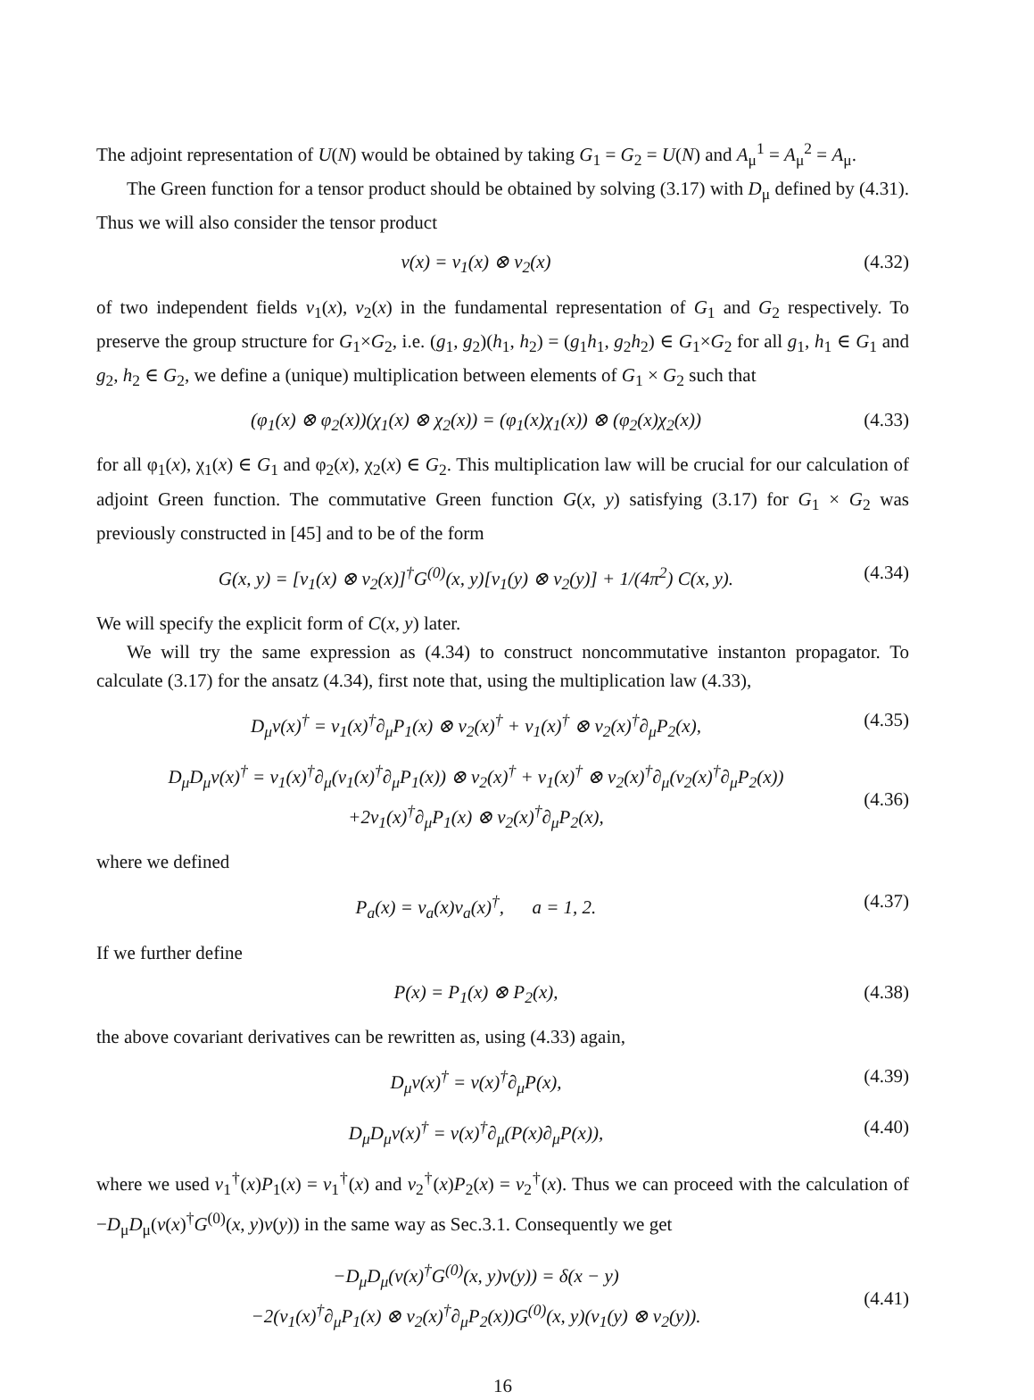The adjoint representation of U(N) would be obtained by taking G<sub>1</sub> = G<sub>2</sub> = U(N) and A<sub>μ</sub><sup>1</sup> = A<sub>μ</sub><sup>2</sup> = A<sub>μ</sub>.
The Green function for a tensor product should be obtained by solving (3.17) with D<sub>μ</sub> defined by (4.31). Thus we will also consider the tensor product
v(x) = v<sub>1</sub>(x) ⊗ v<sub>2</sub>(x) (4.32)
of two independent fields v<sub>1</sub>(x), v<sub>2</sub>(x) in the fundamental representation of G<sub>1</sub> and G<sub>2</sub> respectively. To preserve the group structure for G<sub>1</sub>×G<sub>2</sub>, i.e. (g<sub>1</sub>, g<sub>2</sub>)(h<sub>1</sub>, h<sub>2</sub>) = (g<sub>1</sub>h<sub>1</sub>, g<sub>2</sub>h<sub>2</sub>) ∈ G<sub>1</sub>×G<sub>2</sub> for all g<sub>1</sub>, h<sub>1</sub> ∈ G<sub>1</sub> and g<sub>2</sub>, h<sub>2</sub> ∈ G<sub>2</sub>, we define a (unique) multiplication between elements of G<sub>1</sub> × G<sub>2</sub> such that
(φ<sub>1</sub>(x) ⊗ φ<sub>2</sub>(x))(χ<sub>1</sub>(x) ⊗ χ<sub>2</sub>(x)) = (φ<sub>1</sub>(x)χ<sub>1</sub>(x)) ⊗ (φ<sub>2</sub>(x)χ<sub>2</sub>(x)) (4.33)
for all φ<sub>1</sub>(x), χ<sub>1</sub>(x) ∈ G<sub>1</sub> and φ<sub>2</sub>(x), χ<sub>2</sub>(x) ∈ G<sub>2</sub>. This multiplication law will be crucial for our calculation of adjoint Green function. The commutative Green function G(x, y) satisfying (3.17) for G<sub>1</sub> × G<sub>2</sub> was previously constructed in [45] and to be of the form
G(x, y) = [v<sub>1</sub>(x) ⊗ v<sub>2</sub>(x)]<sup>†</sup>G<sup>(0)</sup>(x, y)[v<sub>1</sub>(y) ⊗ v<sub>2</sub>(y)] + 1/(4π<sup>2</sup>) C(x, y). (4.34)
We will specify the explicit form of C(x, y) later.
We will try the same expression as (4.34) to construct noncommutative instanton propagator. To calculate (3.17) for the ansatz (4.34), first note that, using the multiplication law (4.33),
D<sub>μ</sub>v(x)<sup>†</sup> = v<sub>1</sub>(x)<sup>†</sup>∂<sub>μ</sub>P<sub>1</sub>(x) ⊗ v<sub>2</sub>(x)<sup>†</sup> + v<sub>1</sub>(x)<sup>†</sup> ⊗ v<sub>2</sub>(x)<sup>†</sup>∂<sub>μ</sub>P<sub>2</sub>(x), (4.35)
D<sub>μ</sub>D<sub>μ</sub>v(x)<sup>†</sup> = v<sub>1</sub>(x)<sup>†</sup>∂<sub>μ</sub>(v<sub>1</sub>(x)<sup>†</sup>∂<sub>μ</sub>P<sub>1</sub>(x)) ⊗ v<sub>2</sub>(x)<sup>†</sup> + v<sub>1</sub>(x)<sup>†</sup> ⊗ v<sub>2</sub>(x)<sup>†</sup>∂<sub>μ</sub>(v<sub>2</sub>(x)<sup>†</sup>∂<sub>μ</sub>P<sub>2</sub>(x))
+2v<sub>1</sub>(x)<sup>†</sup>∂<sub>μ</sub>P<sub>1</sub>(x) ⊗ v<sub>2</sub>(x)<sup>†</sup>∂<sub>μ</sub>P<sub>2</sub>(x),
(4.36)
where we defined
P<sub>a</sub>(x) = v<sub>a</sub>(x)v<sub>a</sub>(x)<sup>†</sup>, a = 1, 2. (4.37)
If we further define
P(x) = P<sub>1</sub>(x) ⊗ P<sub>2</sub>(x), (4.38)
the above covariant derivatives can be rewritten as, using (4.33) again,
D<sub>μ</sub>v(x)<sup>†</sup> = v(x)<sup>†</sup>∂<sub>μ</sub>P(x), (4.39)
D<sub>μ</sub>D<sub>μ</sub>v(x)<sup>†</sup> = v(x)<sup>†</sup>∂<sub>μ</sub>(P(x)∂<sub>μ</sub>P(x)), (4.40)
where we used v<sub>1</sub><sup>†</sup>(x)P<sub>1</sub>(x) = v<sub>1</sub><sup>†</sup>(x) and v<sub>2</sub><sup>†</sup>(x)P<sub>2</sub>(x) = v<sub>2</sub><sup>†</sup>(x). Thus we can proceed with the calculation of −D<sub>μ</sub>D<sub>μ</sub>(v(x)<sup>†</sup>G<sup>(0)</sup>(x, y)v(y)) in the same way as Sec.3.1. Consequently we get
−D<sub>μ</sub>D<sub>μ</sub>(v(x)<sup>†</sup>G<sup>(0)</sup>(x, y)v(y)) = δ(x − y)
−2(v<sub>1</sub>(x)<sup>†</sup>∂<sub>μ</sub>P<sub>1</sub>(x) ⊗ v<sub>2</sub>(x)<sup>†</sup>∂<sub>μ</sub>P<sub>2</sub>(x))G<sup>(0)</sup>(x, y)(v<sub>1</sub>(y) ⊗ v<sub>2</sub>(y)).
(4.41)
16